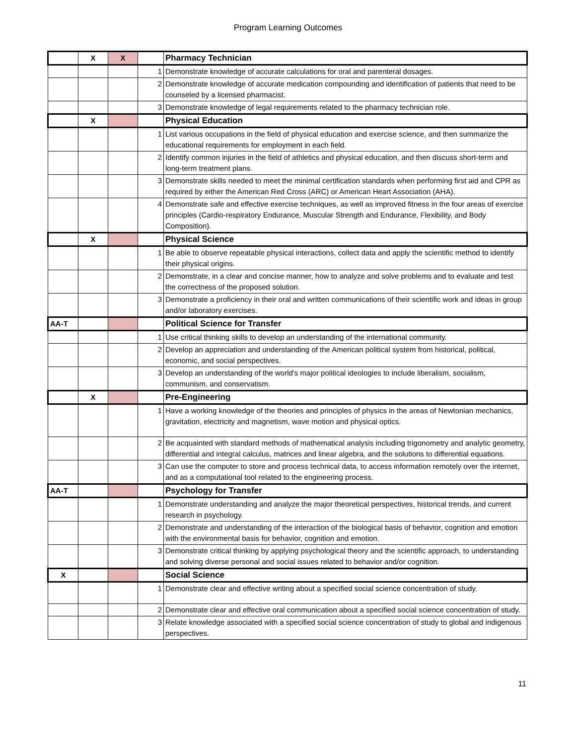Program Learning Outcomes
| | X | X | | Pharmacy Technician |
| | | | 1 | Demonstrate knowledge of accurate calculations for oral and parenteral dosages. |
| | | | 2 | Demonstrate knowledge of accurate medication compounding and identification of patients that need to be counseled by a licensed pharmacist. |
| | | | 3 | Demonstrate knowledge of legal requirements related to the pharmacy technician role. |
| | X | | | Physical Education |
| | | | 1 | List various occupations in the field of physical education and exercise science, and then summarize the educational requirements for employment in each field. |
| | | | 2 | Identify common injuries in the field of athletics and physical education, and then discuss short-term and long-term treatment plans. |
| | | | 3 | Demonstrate skills needed to meet the minimal certification standards when performing first aid and CPR as required by either the American Red Cross (ARC) or American Heart Association (AHA). |
| | | | 4 | Demonstrate safe and effective exercise techniques, as well as improved fitness in the four areas of exercise principles (Cardio-respiratory Endurance, Muscular Strength and Endurance, Flexibility, and Body Composition). |
| | X | | | Physical Science |
| | | | 1 | Be able to observe repeatable physical interactions, collect data and apply the scientific method to identify their physical origins. |
| | | | 2 | Demonstrate, in a clear and concise manner, how to analyze and solve problems and to evaluate and test the correctness of the proposed solution. |
| | | | 3 | Demonstrate a proficiency in their oral and written communications of their scientific work and ideas in group and/or laboratory exercises. |
| AA-T | | | | Political Science for Transfer |
| | | | 1 | Use critical thinking skills to develop an understanding of the international community. |
| | | | 2 | Develop an appreciation and understanding of the American political system from historical, political, economic, and social perspectives. |
| | | | 3 | Develop an understanding of the world's major political ideologies to include liberalism, socialism, communism, and conservatism. |
| | X | | | Pre-Engineering |
| | | | 1 | Have a working knowledge of the theories and principles of physics in the areas of Newtonian mechanics, gravitation, electricity and magnetism, wave motion and physical optics. |
| | | | 2 | Be acquainted with standard methods of mathematical analysis including trigonometry and analytic geometry, differential and integral calculus, matrices and linear algebra, and the solutions to differential equations. |
| | | | 3 | Can use the computer to store and process technical data, to access information remotely over the internet, and as a computational tool related to the engineering process. |
| AA-T | | | | Psychology for Transfer |
| | | | 1 | Demonstrate understanding and analyze the major theoretical perspectives, historical trends, and current research in psychology. |
| | | | 2 | Demonstrate and understanding of the interaction of the biological basis of behavior, cognition and emotion with the environmental basis for behavior, cognition and emotion. |
| | | | 3 | Demonstrate critical thinking by applying psychological theory and the scientific approach, to understanding and solving diverse personal and social issues related to behavior and/or cognition. |
| X | | | | Social Science |
| | | | 1 | Demonstrate clear and effective writing about a specified social science concentration of study. |
| | | | 2 | Demonstrate clear and effective oral communication about a specified social science concentration of study. |
| | | | 3 | Relate knowledge associated with a specified social science concentration of study to global and indigenous perspectives. |
11